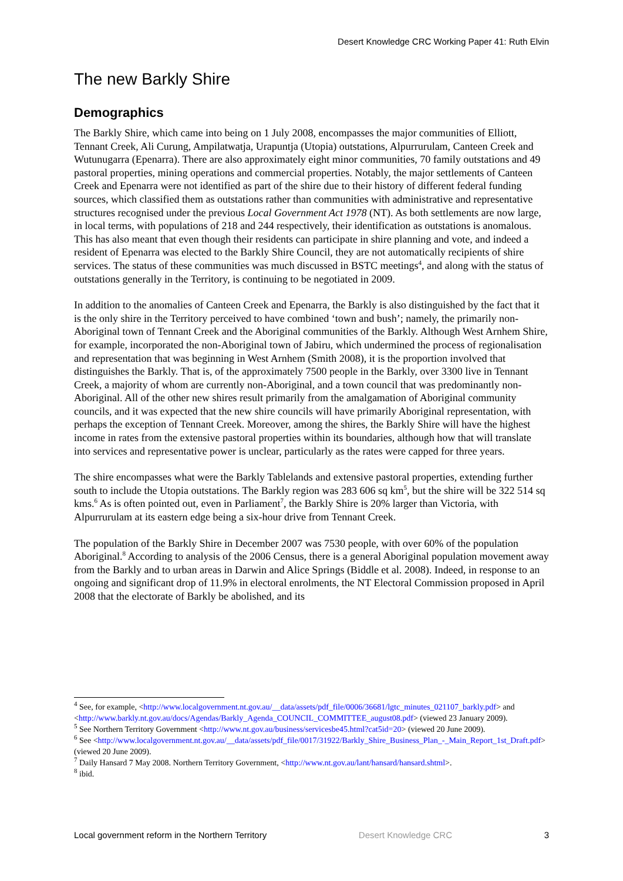Desert Knowledge CRC Working Paper 41: Ruth Elvin
The new Barkly Shire
Demographics
The Barkly Shire, which came into being on 1 July 2008, encompasses the major communities of Elliott, Tennant Creek, Ali Curung, Ampilatwatja, Urapuntja (Utopia) outstations, Alpurrurulam, Canteen Creek and Wutunugarra (Epenarra). There are also approximately eight minor communities, 70 family outstations and 49 pastoral properties, mining operations and commercial properties. Notably, the major settlements of Canteen Creek and Epenarra were not identified as part of the shire due to their history of different federal funding sources, which classified them as outstations rather than communities with administrative and representative structures recognised under the previous Local Government Act 1978 (NT). As both settlements are now large, in local terms, with populations of 218 and 244 respectively, their identification as outstations is anomalous. This has also meant that even though their residents can participate in shire planning and vote, and indeed a resident of Epenarra was elected to the Barkly Shire Council, they are not automatically recipients of shire services. The status of these communities was much discussed in BSTC meetings<sup>4</sup>, and along with the status of outstations generally in the Territory, is continuing to be negotiated in 2009.
In addition to the anomalies of Canteen Creek and Epenarra, the Barkly is also distinguished by the fact that it is the only shire in the Territory perceived to have combined ‘town and bush’; namely, the primarily non-Aboriginal town of Tennant Creek and the Aboriginal communities of the Barkly. Although West Arnhem Shire, for example, incorporated the non-Aboriginal town of Jabiru, which undermined the process of regionalisation and representation that was beginning in West Arnhem (Smith 2008), it is the proportion involved that distinguishes the Barkly. That is, of the approximately 7500 people in the Barkly, over 3300 live in Tennant Creek, a majority of whom are currently non-Aboriginal, and a town council that was predominantly non-Aboriginal. All of the other new shires result primarily from the amalgamation of Aboriginal community councils, and it was expected that the new shire councils will have primarily Aboriginal representation, with perhaps the exception of Tennant Creek. Moreover, among the shires, the Barkly Shire will have the highest income in rates from the extensive pastoral properties within its boundaries, although how that will translate into services and representative power is unclear, particularly as the rates were capped for three years.
The shire encompasses what were the Barkly Tablelands and extensive pastoral properties, extending further south to include the Utopia outstations. The Barkly region was 283 606 sq km<sup>5</sup>, but the shire will be 322 514 sq kms.<sup>6</sup> As is often pointed out, even in Parliament<sup>7</sup>, the Barkly Shire is 20% larger than Victoria, with Alpurrurulam at its eastern edge being a six-hour drive from Tennant Creek.
The population of the Barkly Shire in December 2007 was 7530 people, with over 60% of the population Aboriginal.<sup>8</sup> According to analysis of the 2006 Census, there is a general Aboriginal population movement away from the Barkly and to urban areas in Darwin and Alice Springs (Biddle et al. 2008). Indeed, in response to an ongoing and significant drop of 11.9% in electoral enrolments, the NT Electoral Commission proposed in April 2008 that the electorate of Barkly be abolished, and its
<sup>4</sup> See, for example, <http://www.localgovernment.nt.gov.au/__data/assets/pdf_file/0006/36681/lgtc_minutes_021107_barkly.pdf> and <http://www.barkly.nt.gov.au/docs/Agendas/Barkly_Agenda_COUNCIL_COMMITTEE_august08.pdf> (viewed 23 January 2009).
<sup>5</sup> See Northern Territory Government <http://www.nt.gov.au/business/servicesbe45.html?cat5id=20> (viewed 20 June 2009).
<sup>6</sup> See <http://www.localgovernment.nt.gov.au/__data/assets/pdf_file/0017/31922/Barkly_Shire_Business_Plan_-_Main_Report_1st_Draft.pdf> (viewed 20 June 2009).
<sup>7</sup> Daily Hansard 7 May 2008. Northern Territory Government, <http://www.nt.gov.au/lant/hansard/hansard.shtml>.
<sup>8</sup> ibid.
Local government reform in the Northern Territory Desert Knowledge CRC 3